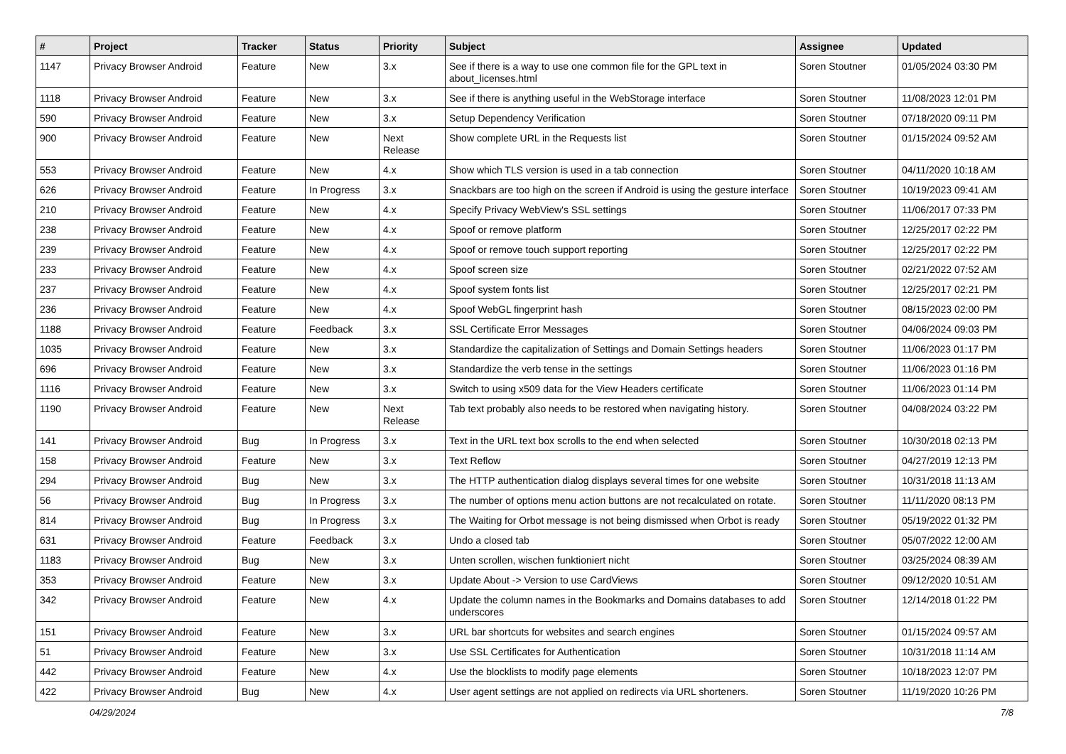| # | Project | Tracker | Status | Priority | Subject | Assignee | Updated |
| --- | --- | --- | --- | --- | --- | --- | --- |
| 1147 | Privacy Browser Android | Feature | New | 3.x | See if there is a way to use one common file for the GPL text in about_licenses.html | Soren Stoutner | 01/05/2024 03:30 PM |
| 1118 | Privacy Browser Android | Feature | New | 3.x | See if there is anything useful in the WebStorage interface | Soren Stoutner | 11/08/2023 12:01 PM |
| 590 | Privacy Browser Android | Feature | New | 3.x | Setup Dependency Verification | Soren Stoutner | 07/18/2020 09:11 PM |
| 900 | Privacy Browser Android | Feature | New | Next Release | Show complete URL in the Requests list | Soren Stoutner | 01/15/2024 09:52 AM |
| 553 | Privacy Browser Android | Feature | New | 4.x | Show which TLS version is used in a tab connection | Soren Stoutner | 04/11/2020 10:18 AM |
| 626 | Privacy Browser Android | Feature | In Progress | 3.x | Snackbars are too high on the screen if Android is using the gesture interface | Soren Stoutner | 10/19/2023 09:41 AM |
| 210 | Privacy Browser Android | Feature | New | 4.x | Specify Privacy WebView's SSL settings | Soren Stoutner | 11/06/2017 07:33 PM |
| 238 | Privacy Browser Android | Feature | New | 4.x | Spoof or remove platform | Soren Stoutner | 12/25/2017 02:22 PM |
| 239 | Privacy Browser Android | Feature | New | 4.x | Spoof or remove touch support reporting | Soren Stoutner | 12/25/2017 02:22 PM |
| 233 | Privacy Browser Android | Feature | New | 4.x | Spoof screen size | Soren Stoutner | 02/21/2022 07:52 AM |
| 237 | Privacy Browser Android | Feature | New | 4.x | Spoof system fonts list | Soren Stoutner | 12/25/2017 02:21 PM |
| 236 | Privacy Browser Android | Feature | New | 4.x | Spoof WebGL fingerprint hash | Soren Stoutner | 08/15/2023 02:00 PM |
| 1188 | Privacy Browser Android | Feature | Feedback | 3.x | SSL Certificate Error Messages | Soren Stoutner | 04/06/2024 09:03 PM |
| 1035 | Privacy Browser Android | Feature | New | 3.x | Standardize the capitalization of Settings and Domain Settings headers | Soren Stoutner | 11/06/2023 01:17 PM |
| 696 | Privacy Browser Android | Feature | New | 3.x | Standardize the verb tense in the settings | Soren Stoutner | 11/06/2023 01:16 PM |
| 1116 | Privacy Browser Android | Feature | New | 3.x | Switch to using x509 data for the View Headers certificate | Soren Stoutner | 11/06/2023 01:14 PM |
| 1190 | Privacy Browser Android | Feature | New | Next Release | Tab text probably also needs to be restored when navigating history. | Soren Stoutner | 04/08/2024 03:22 PM |
| 141 | Privacy Browser Android | Bug | In Progress | 3.x | Text in the URL text box scrolls to the end when selected | Soren Stoutner | 10/30/2018 02:13 PM |
| 158 | Privacy Browser Android | Feature | New | 3.x | Text Reflow | Soren Stoutner | 04/27/2019 12:13 PM |
| 294 | Privacy Browser Android | Bug | New | 3.x | The HTTP authentication dialog displays several times for one website | Soren Stoutner | 10/31/2018 11:13 AM |
| 56 | Privacy Browser Android | Bug | In Progress | 3.x | The number of options menu action buttons are not recalculated on rotate. | Soren Stoutner | 11/11/2020 08:13 PM |
| 814 | Privacy Browser Android | Bug | In Progress | 3.x | The Waiting for Orbot message is not being dismissed when Orbot is ready | Soren Stoutner | 05/19/2022 01:32 PM |
| 631 | Privacy Browser Android | Feature | Feedback | 3.x | Undo a closed tab | Soren Stoutner | 05/07/2022 12:00 AM |
| 1183 | Privacy Browser Android | Bug | New | 3.x | Unten scrollen, wischen funktioniert nicht | Soren Stoutner | 03/25/2024 08:39 AM |
| 353 | Privacy Browser Android | Feature | New | 3.x | Update About -> Version to use CardViews | Soren Stoutner | 09/12/2020 10:51 AM |
| 342 | Privacy Browser Android | Feature | New | 4.x | Update the column names in the Bookmarks and Domains databases to add underscores | Soren Stoutner | 12/14/2018 01:22 PM |
| 151 | Privacy Browser Android | Feature | New | 3.x | URL bar shortcuts for websites and search engines | Soren Stoutner | 01/15/2024 09:57 AM |
| 51 | Privacy Browser Android | Feature | New | 3.x | Use SSL Certificates for Authentication | Soren Stoutner | 10/31/2018 11:14 AM |
| 442 | Privacy Browser Android | Feature | New | 4.x | Use the blocklists to modify page elements | Soren Stoutner | 10/18/2023 12:07 PM |
| 422 | Privacy Browser Android | Bug | New | 4.x | User agent settings are not applied on redirects via URL shorteners. | Soren Stoutner | 11/19/2020 10:26 PM |
04/29/2024 7/8